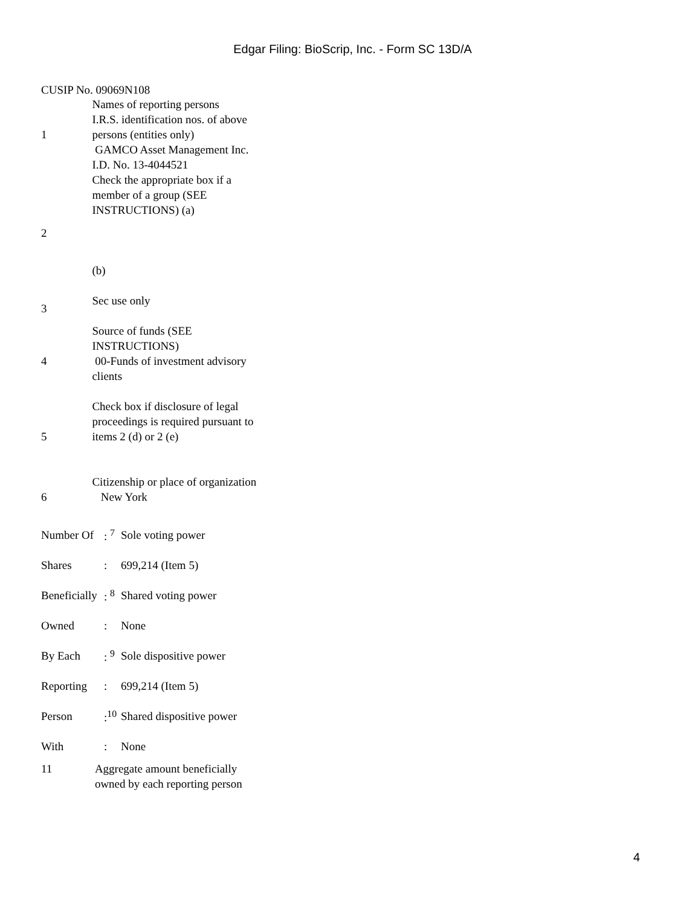Edgar Filing: BioScrip, Inc. - Form SC 13D/A
CUSIP No. 09069N108
| 1 | Names of reporting persons I.R.S. identification nos. of above persons (entities only) GAMCO Asset Management Inc. I.D. No. 13-4044521 |
| 2 | Check the appropriate box if a member of a group (SEE INSTRUCTIONS) (a) (b) |
| 3 | Sec use only |
| 4 | Source of funds (SEE INSTRUCTIONS) 00-Funds of investment advisory clients |
| 5 | Check box if disclosure of legal proceedings is required pursuant to items 2 (d) or 2 (e) |
| 6 | Citizenship or place of organization New York |
| Number Of | : <sup>7</sup> | Sole voting power |
| Shares | : | 699,214 (Item 5) |
| Beneficially | : <sup>8</sup> | Shared voting power |
| Owned | : | None |
| By Each | : <sup>9</sup> | Sole dispositive power |
| Reporting | : | 699,214 (Item 5) |
| Person | :<sup>10</sup> | Shared dispositive power |
| With | : | None |
| 11 | Aggregate amount beneficially owned by each reporting person |
4